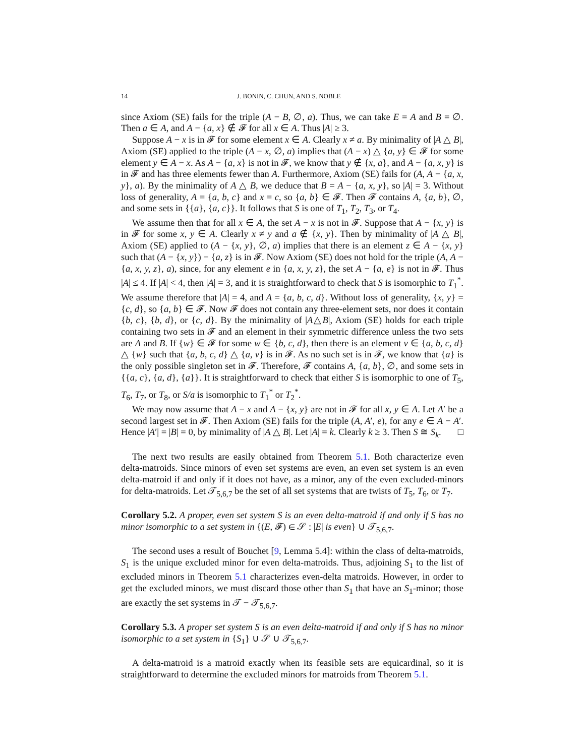14 J. BONIN, C. CHUN, AND S. NOBLE
since Axiom (SE) fails for the triple (A − B, ∅, a). Thus, we can take E = A and B = ∅. Then a ∈ A, and A − {a, x} ∉ 𝓕 for all x ∈ A. Thus |A| ≥ 3.
Suppose A − x is in 𝓕 for some element x ∈ A. Clearly x ≠ a. By minimality of |A △ B|, Axiom (SE) applied to the triple (A − x, ∅, a) implies that (A − x) △ {a, y} ∈ 𝓕 for some element y ∈ A − x. As A − {a, x} is not in 𝓕, we know that y ∉ {x, a}, and A − {a, x, y} is in 𝓕 and has three elements fewer than A. Furthermore, Axiom (SE) fails for (A, A − {a, x, y}, a). By the minimality of A △ B, we deduce that B = A − {a, x, y}, so |A| = 3. Without loss of generality, A = {a, b, c} and x = c, so {a, b} ∈ 𝓕. Then 𝓕 contains A, {a, b}, ∅, and some sets in {{a}, {a, c}}. It follows that S is one of T<sub>1</sub>, T<sub>2</sub>, T<sub>3</sub>, or T<sub>4</sub>.
We assume then that for all x ∈ A, the set A − x is not in 𝓕. Suppose that A − {x, y} is in 𝓕 for some x, y ∈ A. Clearly x ≠ y and a ∉ {x, y}. Then by minimality of |A △ B|, Axiom (SE) applied to (A − {x, y}, ∅, a) implies that there is an element z ∈ A − {x, y} such that (A − {x, y}) − {a, z} is in 𝓕. Now Axiom (SE) does not hold for the triple (A, A − {a, x, y, z}, a), since, for any element e in {a, x, y, z}, the set A − {a, e} is not in 𝓕. Thus |A| ≤ 4. If |A| < 4, then |A| = 3, and it is straightforward to check that S is isomorphic to T<sub>1</sub><sup>*</sup>. We assume therefore that |A| = 4, and A = {a, b, c, d}. Without loss of generality, {x, y} = {c, d}, so {a, b} ∈ 𝓕. Now 𝓕 does not contain any three-element sets, nor does it contain {b, c}, {b, d}, or {c, d}. By the minimality of |A△B|, Axiom (SE) holds for each triple containing two sets in 𝓕 and an element in their symmetric difference unless the two sets are A and B. If {w} ∈ 𝓕 for some w ∈ {b, c, d}, then there is an element v ∈ {a, b, c, d} △ {w} such that {a, b, c, d} △ {a, v} is in 𝓕. As no such set is in 𝓕, we know that {a} is the only possible singleton set in 𝓕. Therefore, 𝓕 contains A, {a, b}, ∅, and some sets in {{a, c}, {a, d}, {a}}. It is straightforward to check that either S is isomorphic to one of T<sub>5</sub>, T<sub>6</sub>, T<sub>7</sub>, or T<sub>8</sub>, or S/a is isomorphic to T<sub>1</sub><sup>*</sup> or T<sub>2</sub><sup>*</sup>.
We may now assume that A − x and A − {x, y} are not in 𝓕 for all x, y ∈ A. Let A′ be a second largest set in 𝓕. Then Axiom (SE) fails for the triple (A, A′, e), for any e ∈ A − A′. Hence |A′| = |B| = 0, by minimality of |A △ B|. Let |A| = k. Clearly k ≥ 3. Then S ≅ S<sub>k</sub>. □
The next two results are easily obtained from Theorem 5.1. Both characterize even delta-matroids. Since minors of even set systems are even, an even set system is an even delta-matroid if and only if it does not have, as a minor, any of the even excluded-minors for delta-matroids. Let 𝒯<sub>5,6,7</sub> be the set of all set systems that are twists of T<sub>5</sub>, T<sub>6</sub>, or T<sub>7</sub>.
Corollary 5.2. A proper, even set system S is an even delta-matroid if and only if S has no minor isomorphic to a set system in {(E, 𝓕) ∈ 𝒮 : |E| is even} ∪ 𝒯<sub>5,6,7</sub>.
The second uses a result of Bouchet [9, Lemma 5.4]: within the class of delta-matroids, S<sub>1</sub> is the unique excluded minor for even delta-matroids. Thus, adjoining S<sub>1</sub> to the list of excluded minors in Theorem 5.1 characterizes even-delta matroids. However, in order to get the excluded minors, we must discard those other than S<sub>1</sub> that have an S<sub>1</sub>-minor; those are exactly the set systems in 𝒯 − 𝒯<sub>5,6,7</sub>.
Corollary 5.3. A proper set system S is an even delta-matroid if and only if S has no minor isomorphic to a set system in {S<sub>1</sub>} ∪ 𝒮 ∪ 𝒯<sub>5,6,7</sub>.
A delta-matroid is a matroid exactly when its feasible sets are equicardinal, so it is straightforward to determine the excluded minors for matroids from Theorem 5.1.